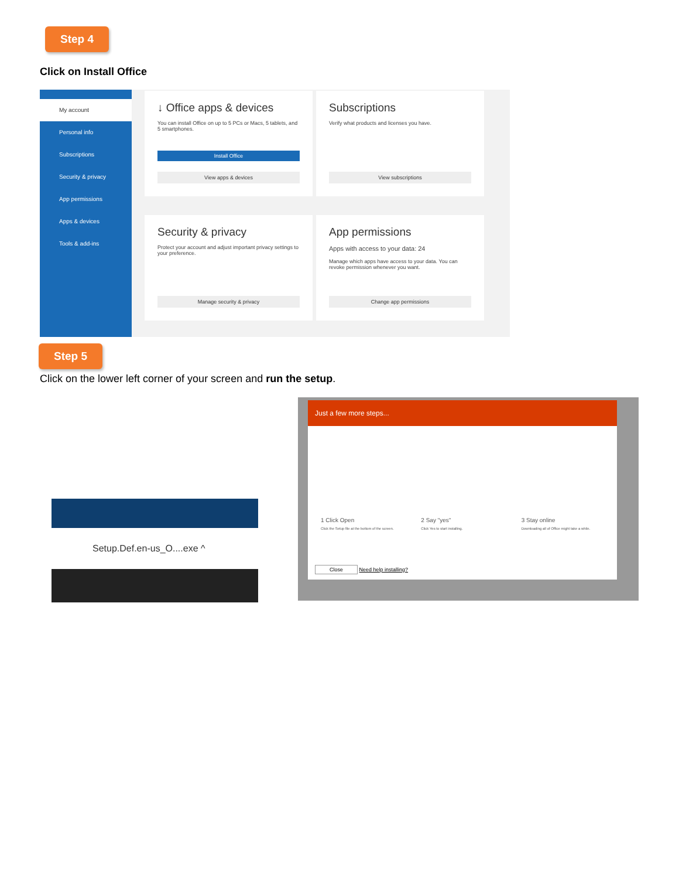Step 4
Click on Install Office
My account
Personal info
Subscriptions
Security & privacy
App permissions
Apps & devices
Tools & add-ins
↓ Office apps & devices
You can install Office on up to 5 PCs or Macs, 5 tablets, and 5 smartphones.
Install Office
View apps & devices
Subscriptions
Verify what products and licenses you have.
View subscriptions
Security & privacy
Protect your account and adjust important privacy settings to your preference.
Manage security & privacy
App permissions
Apps with access to your data: 24
Manage which apps have access to your data. You can revoke permission whenever you want.
Change app permissions
Step 5
Click on the lower left corner of your screen and run the setup.
Setup.Def.en-us_O....exe ^
Just a few more steps...
1 Click Open
Click the Setup file at the bottom of the screen.
2 Say "yes"
Click Yes to start installing.
3 Stay online
Downloading all of Office might take a while.
Close Need help installing?